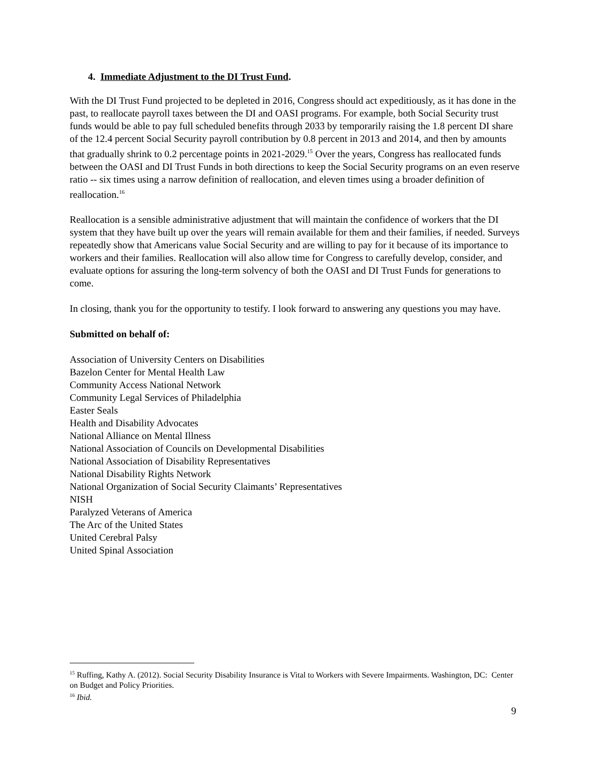4. Immediate Adjustment to the DI Trust Fund.
With the DI Trust Fund projected to be depleted in 2016, Congress should act expeditiously, as it has done in the past, to reallocate payroll taxes between the DI and OASI programs. For example, both Social Security trust funds would be able to pay full scheduled benefits through 2033 by temporarily raising the 1.8 percent DI share of the 12.4 percent Social Security payroll contribution by 0.8 percent in 2013 and 2014, and then by amounts that gradually shrink to 0.2 percentage points in 2021-2029.<sup>15</sup> Over the years, Congress has reallocated funds between the OASI and DI Trust Funds in both directions to keep the Social Security programs on an even reserve ratio -- six times using a narrow definition of reallocation, and eleven times using a broader definition of reallocation.<sup>16</sup>
Reallocation is a sensible administrative adjustment that will maintain the confidence of workers that the DI system that they have built up over the years will remain available for them and their families, if needed. Surveys repeatedly show that Americans value Social Security and are willing to pay for it because of its importance to workers and their families. Reallocation will also allow time for Congress to carefully develop, consider, and evaluate options for assuring the long-term solvency of both the OASI and DI Trust Funds for generations to come.
In closing, thank you for the opportunity to testify. I look forward to answering any questions you may have.
Submitted on behalf of:
Association of University Centers on Disabilities
Bazelon Center for Mental Health Law
Community Access National Network
Community Legal Services of Philadelphia
Easter Seals
Health and Disability Advocates
National Alliance on Mental Illness
National Association of Councils on Developmental Disabilities
National Association of Disability Representatives
National Disability Rights Network
National Organization of Social Security Claimants’ Representatives
NISH
Paralyzed Veterans of America
The Arc of the United States
United Cerebral Palsy
United Spinal Association
<sup>15</sup> Ruffing, Kathy A. (2012). Social Security Disability Insurance is Vital to Workers with Severe Impairments. Washington, DC: Center on Budget and Policy Priorities.
<sup>16</sup> Ibid.
9